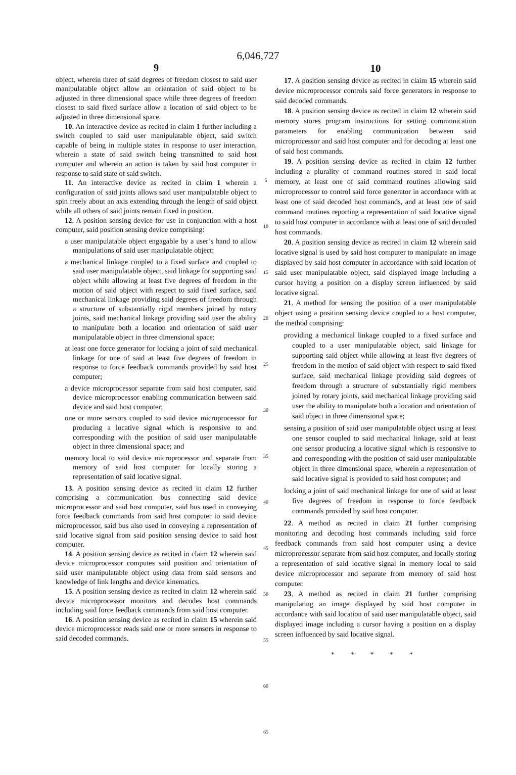6,046,727
9
object, wherein three of said degrees of freedom closest to said user manipulatable object allow an orientation of said object to be adjusted in three dimensional space while three degrees of freedom closest to said fixed surface allow a location of said object to be adjusted in three dimensional space.
10. An interactive device as recited in claim 1 further including a switch coupled to said user manipulatable object, said switch capable of being in multiple states in response to user interaction, wherein a state of said switch being transmitted to said host computer and wherein an action is taken by said host computer in response to said state of said switch.
11. An interactive device as recited in claim 1 wherein a configuration of said joints allows said user manipulatable object to spin freely about an axis extending through the length of said object while all others of said joints remain fixed in position.
12. A position sensing device for use in conjunction with a host computer, said position sensing device comprising:
a user manipulatable object engagable by a user’s hand to allow manipulations of said user manipulatable object;
a mechanical linkage coupled to a fixed surface and coupled to said user manipulatable object, said linkage for supporting said object while allowing at least five degrees of freedom in the motion of said object with respect to said fixed surface, said mechanical linkage providing said degrees of freedom through a structure of substantially rigid members joined by rotary joints, said mechanical linkage providing said user the ability to manipulate both a location and orientation of said user manipulatable object in three dimensional space;
at least one force generator for locking a joint of said mechanical linkage for one of said at least five degrees of freedom in response to force feedback commands provided by said host computer;
a device microprocessor separate from said host computer, said device microprocessor enabling communication between said device and said host computer;
one or more sensors coupled to said device microprocessor for producing a locative signal which is responsive to and corresponding with the position of said user manipulatable object in three dimensional space; and
memory local to said device microprocessor and separate from memory of said host computer for locally storing a representation of said locative signal.
13. A position sensing device as recited in claim 12 further comprising a communication bus connecting said device microprocessor and said host computer, said bus used in conveying force feedback commands from said host computer to said device microprocessor, said bus also used in conveying a representation of said locative signal from said position sensing device to said host computer.
14. A position sensing device as recited in claim 12 wherein said device microprocessor computes said position and orientation of said user manipulatable object using data from said sensors and knowledge of link lengths and device kinematics.
15. A position sensing device as recited in claim 12 wherein said device microprocessor monitors and decodes host commands including said force feedback commands from said host computer.
16. A position sensing device as recited in claim 15 wherein said device microprocessor reads said one or more sensors in response to said decoded commands.
5
10
15
20
25
30
35
40
45
50
55
60
65
10
17. A position sensing device as recited in claim 15 wherein said device microprocessor controls said force generators in response to said decoded commands.
18. A position sensing device as recited in claim 12 wherein said memory stores program instructions for setting communication parameters for enabling communication between said microprocessor and said host computer and for decoding at least one of said host commands.
19. A position sensing device as recited in claim 12 further including a plurality of command routines stored in said local memory, at least one of said command routines allowing said microprocessor to control said force generator in accordance with at least one of said decoded host commands, and at least one of said command routines reporting a representation of said locative signal to said host computer in accordance with at least one of said decoded host commands.
20. A position sensing device as recited in claim 12 wherein said locative signal is used by said host computer to manipulate an image displayed by said host computer in accordance with said location of said user manipulatable object, said displayed image including a cursor having a position on a display screen influenced by said locative signal.
21. A method for sensing the position of a user manipulatable object using a position sensing device coupled to a host computer, the method comprising:
providing a mechanical linkage coupled to a fixed surface and coupled to a user manipulatable object, said linkage for supporting said object while allowing at least five degrees of freedom in the motion of said object with respect to said fixed surface, said mechanical linkage providing said degrees of freedom through a structure of substantially rigid members joined by rotary joints, said mechanical linkage providing said user the ability to manipulate both a location and orientation of said object in three dimensional space;
sensing a position of said user manipulatable object using at least one sensor coupled to said mechanical linkage, said at least one sensor producing a locative signal which is responsive to and corresponding with the position of said user manipulatable object in three dimensional space, wherein a representation of said locative signal is provided to said host computer; and
locking a joint of said mechanical linkage for one of said at least five degrees of freedom in response to force feedback commands provided by said host computer.
22. A method as recited in claim 21 further comprising monitoring and decoding host commands including said force feedback commands from said host computer using a device microprocessor separate from said host computer, and locally storing a representation of said locative signal in memory local to said device microprocessor and separate from memory of said host computer.
23. A method as recited in claim 21 further comprising manipulating an image displayed by said host computer in accordance with said location of said user manipulatable object, said displayed image including a cursor having a position on a display screen influenced by said locative signal.
* * * * *